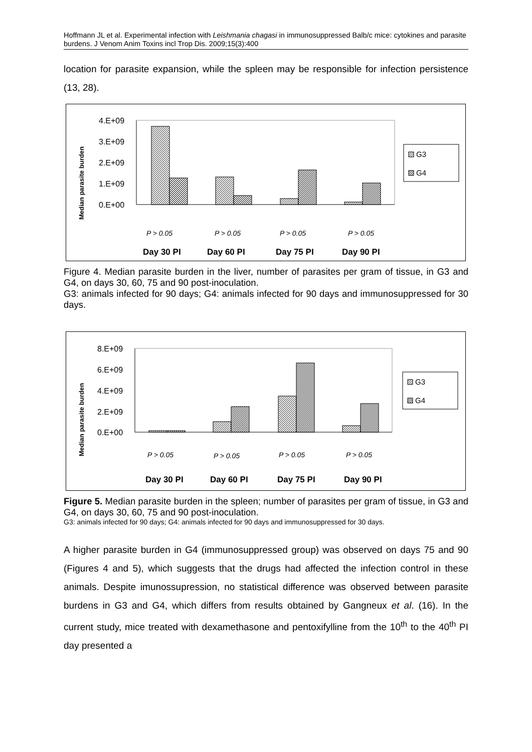Hoffmann JL et al. Experimental infection with Leishmania chagasi in immunosuppressed Balb/c mice: cytokines and parasite burdens. J Venom Anim Toxins incl Trop Dis. 2009;15(3):400
location for parasite expansion, while the spleen may be responsible for infection persistence (13, 28).
Median parasite burden
4.E+09
3.E+09
2.E+09
1.E+09
0.E+00
G3
G4
P > 0.05
P > 0.05
P > 0.05
P > 0.05
Day 30 PI
Day 60 PI
Day 75 PI
Day 90 PI
Figure 4. Median parasite burden in the liver, number of parasites per gram of tissue, in G3 and G4, on days 30, 60, 75 and 90 post-inoculation.
G3: animals infected for 90 days; G4: animals infected for 90 days and immunosuppressed for 30 days.
Median parasite burden
8.E+09
6.E+09
4.E+09
2.E+09
0.E+00
G3
G4
P > 0.05
P > 0.05
P > 0.05
P > 0.05
Day 30 PI
Day 60 PI
Day 75 PI
Day 90 PI
Figure 5. Median parasite burden in the spleen; number of parasites per gram of tissue, in G3 and G4, on days 30, 60, 75 and 90 post-inoculation.
G3: animals infected for 90 days; G4: animals infected for 90 days and immunosuppressed for 30 days.
A higher parasite burden in G4 (immunosuppressed group) was observed on days 75 and 90 (Figures 4 and 5), which suggests that the drugs had affected the infection control in these animals. Despite imunossupression, no statistical difference was observed between parasite burdens in G3 and G4, which differs from results obtained by Gangneux et al. (16). In the current study, mice treated with dexamethasone and pentoxifylline from the 10<sup>th</sup> to the 40<sup>th</sup> PI day presented a